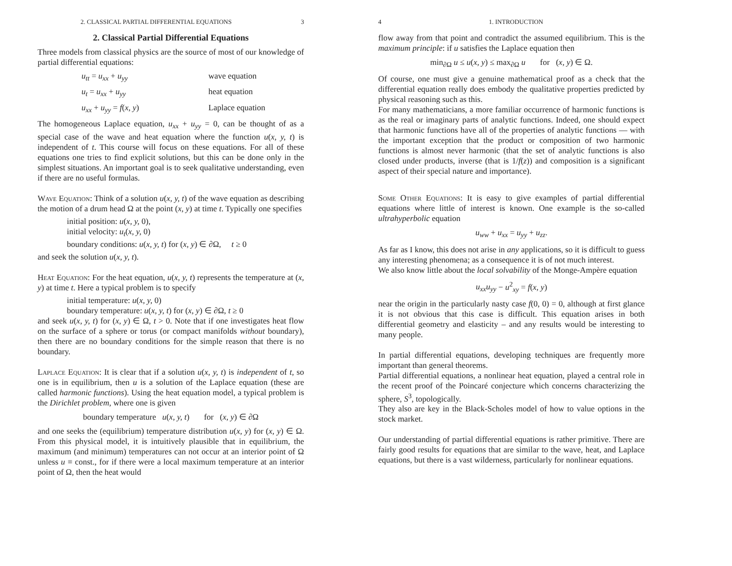2. CLASSICAL PARTIAL DIFFERENTIAL EQUATIONS 3
2. Classical Partial Differential Equations
Three models from classical physics are the source of most of our knowledge of partial differential equations:
u<sub>tt</sub> = u<sub>xx</sub> + u<sub>yy</sub> wave equation u<sub>t</sub> = u<sub>xx</sub> + u<sub>yy</sub> heat equation u<sub>xx</sub> + u<sub>yy</sub> = f(x, y) Laplace equation
The homogeneous Laplace equation, u<sub>xx</sub> + u<sub>yy</sub> = 0, can be thought of as a special case of the wave and heat equation where the function u(x, y, t) is independent of t. This course will focus on these equations. For all of these equations one tries to find explicit solutions, but this can be done only in the simplest situations. An important goal is to seek qualitative understanding, even if there are no useful formulas.
Wave Equation: Think of a solution u(x, y, t) of the wave equation as describing the motion of a drum head Ω at the point (x, y) at time t. Typically one specifies
initial position: u(x, y, 0),
initial velocity: u<sub>t</sub>(x, y, 0)
boundary conditions: u(x, y, t) for (x, y) ∈ ∂Ω, t ≥ 0
and seek the solution u(x, y, t).
Heat Equation: For the heat equation, u(x, y, t) represents the temperature at (x, y) at time t. Here a typical problem is to specify
initial temperature: u(x, y, 0)
boundary temperature: u(x, y, t) for (x, y) ∈ ∂Ω, t ≥ 0
and seek u(x, y, t) for (x, y) ∈ Ω, t > 0. Note that if one investigates heat flow on the surface of a sphere or torus (or compact manifolds without boundary), then there are no boundary conditions for the simple reason that there is no boundary.
Laplace Equation: It is clear that if a solution u(x, y, t) is independent of t, so one is in equilibrium, then u is a solution of the Laplace equation (these are called harmonic functions). Using the heat equation model, a typical problem is the Dirichlet problem, where one is given
boundary temperature u(x, y, t) for (x, y) ∈ ∂Ω
and one seeks the (equilibrium) temperature distribution u(x, y) for (x, y) ∈ Ω. From this physical model, it is intuitively plausible that in equilibrium, the maximum (and minimum) temperatures can not occur at an interior point of Ω unless u ≡ const., for if there were a local maximum temperature at an interior point of Ω, then the heat would
4 1. INTRODUCTION
flow away from that point and contradict the assumed equilibrium. This is the maximum principle: if u satisfies the Laplace equation then
min<sub>∂Ω</sub> u ≤ u(x, y) ≤ max<sub>∂Ω</sub> u for (x, y) ∈ Ω.
Of course, one must give a genuine mathematical proof as a check that the differential equation really does embody the qualitative properties predicted by physical reasoning such as this.
For many mathematicians, a more familiar occurrence of harmonic functions is as the real or imaginary parts of analytic functions. Indeed, one should expect that harmonic functions have all of the properties of analytic functions — with the important exception that the product or composition of two harmonic functions is almost never harmonic (that the set of analytic functions is also closed under products, inverse (that is 1/f(z)) and composition is a significant aspect of their special nature and importance).
Some Other Equations: It is easy to give examples of partial differential equations where little of interest is known. One example is the so-called ultrahyperbolic equation
u<sub>ww</sub> + u<sub>xx</sub> = u<sub>yy</sub> + u<sub>zz</sub>.
As far as I know, this does not arise in any applications, so it is difficult to guess any interesting phenomena; as a consequence it is of not much interest.
We also know little about the local solvability of the Monge-Ampère equation
u<sub>xx</sub>u<sub>yy</sub> − u<sup>2</sup><sub>xy</sub> = f(x, y)
near the origin in the particularly nasty case f(0, 0) = 0, although at first glance it is not obvious that this case is difficult. This equation arises in both differential geometry and elasticity – and any results would be interesting to many people.
In partial differential equations, developing techniques are frequently more important than general theorems.
Partial differential equations, a nonlinear heat equation, played a central role in the recent proof of the Poincaré conjecture which concerns characterizing the sphere, S<sup>3</sup>, topologically.
They also are key in the Black-Scholes model of how to value options in the stock market.
Our understanding of partial differential equations is rather primitive. There are fairly good results for equations that are similar to the wave, heat, and Laplace equations, but there is a vast wilderness, particularly for nonlinear equations.